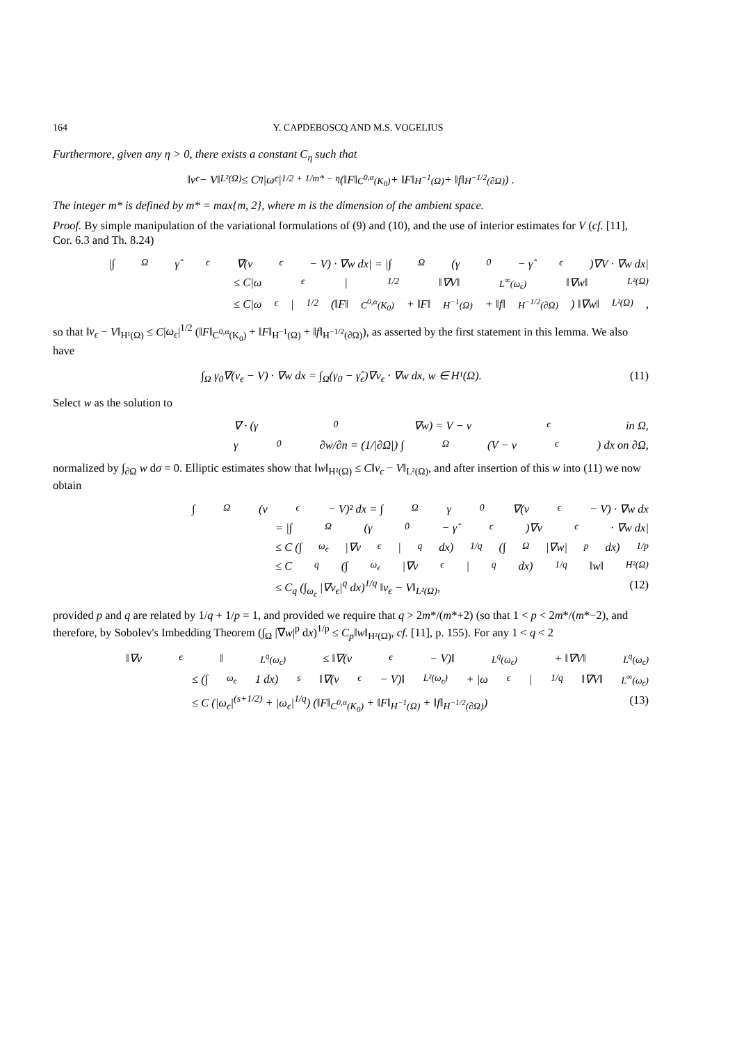164 Y. CAPDEBOSCQ AND M.S. VOGELIUS
Furthermore, given any η > 0, there exists a constant C<sub>η</sub> such that
‖v<sub>ϵ</sub> − V‖<sub>L²(Ω)</sub> ≤ C<sub>η</sub>|ω<sub>ϵ</sub>|<sup>1/2 + 1/m* − η</sup> (‖F‖<sub>C<sup>0,α</sup>(K<sub>0</sub>)</sub> + ‖F‖<sub>H<sup>−1</sup>(Ω)</sub> + ‖f‖<sub>H<sup>−1/2</sup>(∂Ω)</sub>) .
The integer m* is defined by m* = max{m, 2}, where m is the dimension of the ambient space.
Proof. By simple manipulation of the variational formulations of (9) and (10), and the use of interior estimates for V (cf. [11], Cor. 6.3 and Th. 8.24)
|∫<sub>Ω</sub> γ̂<sub>ϵ</sub>∇(v<sub>ϵ</sub> − V) · ∇w dx| = |∫<sub>Ω</sub>(γ<sub>0</sub> − γ̂<sub>ϵ</sub>)∇V · ∇w dx|
≤ C|ω<sub>ϵ</sub>|<sup>1/2</sup>‖∇V‖<sub>L<sup>∞</sup>(ω<sub>ϵ</sub>)</sub>‖∇w‖<sub>L²(Ω)</sub>
≤ C|ω<sub>ϵ</sub>|<sup>1/2</sup> (‖F‖<sub>C<sup>0,α</sup>(K<sub>0</sub>)</sub> + ‖F‖<sub>H<sup>−1</sup>(Ω)</sub> + ‖f‖<sub>H<sup>−1/2</sup>(∂Ω)</sub>) ‖∇w‖<sub>L²(Ω)</sub>,
so that ‖v<sub>ϵ</sub> − V‖<sub>H¹(Ω)</sub> ≤ C|ω<sub>ϵ</sub>|<sup>1/2</sup> (‖F‖<sub>C<sup>0,α</sup>(K<sub>0</sub>)</sub> + ‖F‖<sub>H<sup>−1</sup>(Ω)</sub> + ‖f‖<sub>H<sup>−1/2</sup>(∂Ω)</sub>), as asserted by the first statement in this lemma. We also have
∫<sub>Ω</sub> γ<sub>0</sub>∇(v<sub>ϵ</sub> − V) · ∇w dx = ∫<sub>Ω</sub>(γ<sub>0</sub> − γ̂<sub>ϵ</sub>)∇v<sub>ϵ</sub> · ∇w dx, w ∈ H¹(Ω). (11)
Select w as the solution to
∇ · (γ<sub>0</sub>∇w) = V − v<sub>ϵ</sub> in Ω,
γ<sub>0</sub> ∂w/∂n = (1/|∂Ω|) ∫<sub>Ω</sub>(V − v<sub>ϵ</sub>) dx on ∂Ω,
normalized by ∫<sub>∂Ω</sub> w dσ = 0. Elliptic estimates show that ‖w‖<sub>H²(Ω)</sub> ≤ C‖v<sub>ϵ</sub> − V‖<sub>L²(Ω)</sub>, and after insertion of this w into (11) we now obtain
∫<sub>Ω</sub>(v<sub>ϵ</sub> − V)² dx = ∫<sub>Ω</sub> γ<sub>0</sub>∇(v<sub>ϵ</sub> − V) · ∇w dx
= |∫<sub>Ω</sub>(γ<sub>0</sub> − γ̂<sub>ϵ</sub>)∇v<sub>ϵ</sub> · ∇w dx|
≤ C (∫<sub>ω<sub>ϵ</sub></sub> |∇v<sub>ϵ</sub>|<sup>q</sup> dx)<sup>1/q</sup> (∫<sub>Ω</sub> |∇w|<sup>p</sup> dx)<sup>1/p</sup>
≤ C<sub>q</sub> (∫<sub>ω<sub>ϵ</sub></sub> |∇v<sub>ϵ</sub>|<sup>q</sup> dx)<sup>1/q</sup> ‖w‖<sub>H²(Ω)</sub>
≤ C<sub>q</sub> (∫<sub>ω<sub>ϵ</sub></sub> |∇v<sub>ϵ</sub>|<sup>q</sup> dx)<sup>1/q</sup> ‖v<sub>ϵ</sub> − V‖<sub>L²(Ω)</sub>, (12)
provided p and q are related by 1/q + 1/p = 1, and provided we require that q > 2m*/(m*+2) (so that 1 < p < 2m*/(m*−2), and therefore, by Sobolev's Imbedding Theorem (∫<sub>Ω</sub> |∇w|<sup>p</sup> dx)<sup>1/p</sup> ≤ C<sub>p</sub>‖w‖<sub>H²(Ω)</sub>, cf. [11], p. 155). For any 1 < q < 2
‖∇v<sub>ϵ</sub>‖<sub>L<sup>q</sup>(ω<sub>ϵ</sub>)</sub> ≤ ‖∇(v<sub>ϵ</sub> − V)‖<sub>L<sup>q</sup>(ω<sub>ϵ</sub>)</sub> + ‖∇V‖<sub>L<sup>q</sup>(ω<sub>ϵ</sub>)</sub>
≤ (∫<sub>ω<sub>ϵ</sub></sub> 1 dx)<sup>s</sup> ‖∇(v<sub>ϵ</sub> − V)‖<sub>L²(ω<sub>ϵ</sub>)</sub> + |ω<sub>ϵ</sub>|<sup>1/q</sup>‖∇V‖<sub>L<sup>∞</sup>(ω<sub>ϵ</sub>)</sub>
≤ C (|ω<sub>ϵ</sub>|<sup>(s+1/2)</sup> + |ω<sub>ϵ</sub>|<sup>1/q</sup>) (‖F‖<sub>C<sup>0,α</sup>(K<sub>0</sub>)</sub> + ‖F‖<sub>H<sup>−1</sup>(Ω)</sub> + ‖f‖<sub>H<sup>−1/2</sup>(∂Ω)</sub>) (13)